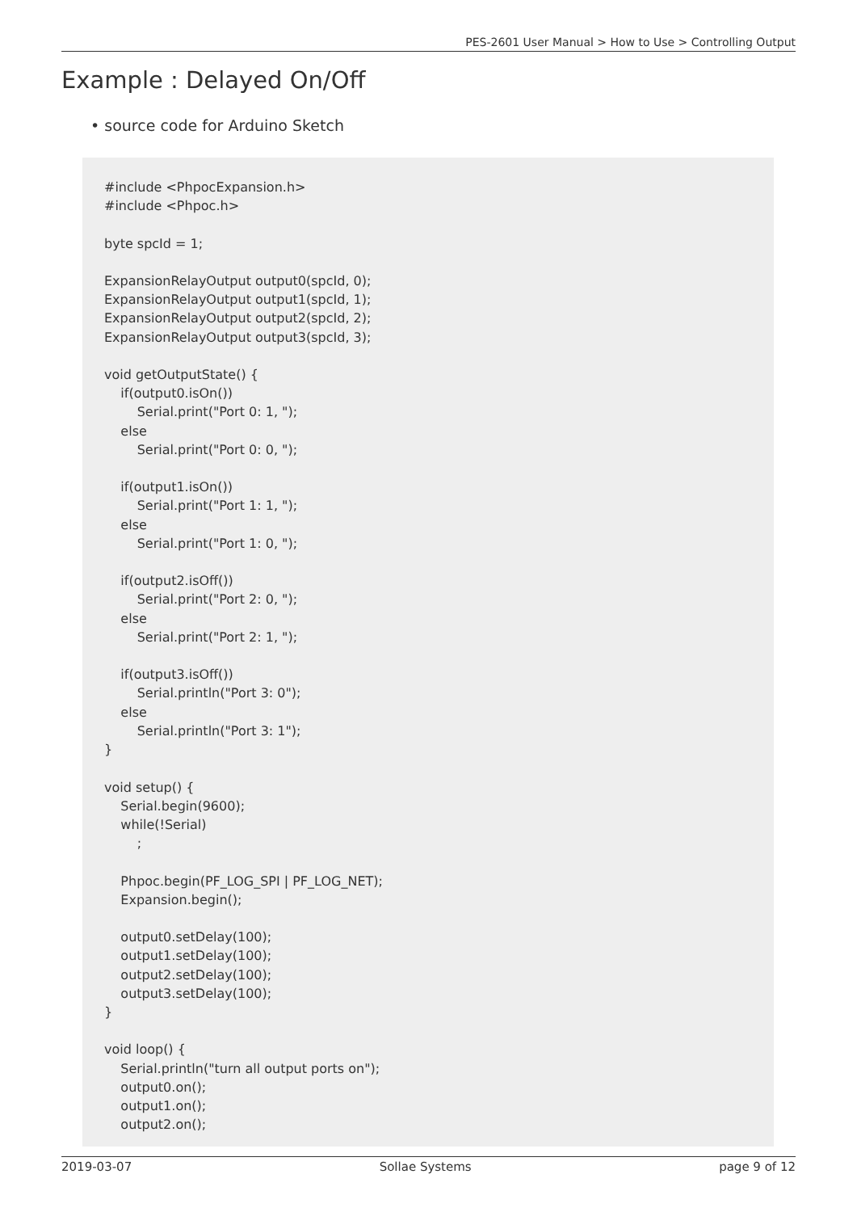PES-2601 User Manual > How to Use > Controlling Output
Example : Delayed On/Off
• source code for Arduino Sketch
#include <PhpocExpansion.h>
#include <Phpoc.h>

byte spcId = 1;

ExpansionRelayOutput output0(spcId, 0);
ExpansionRelayOutput output1(spcId, 1);
ExpansionRelayOutput output2(spcId, 2);
ExpansionRelayOutput output3(spcId, 3);

void getOutputState() {
    if(output0.isOn())
        Serial.print("Port 0: 1, ");
    else
        Serial.print("Port 0: 0, ");

    if(output1.isOn())
        Serial.print("Port 1: 1, ");
    else
        Serial.print("Port 1: 0, ");

    if(output2.isOff())
        Serial.print("Port 2: 0, ");
    else
        Serial.print("Port 2: 1, ");

    if(output3.isOff())
        Serial.println("Port 3: 0");
    else
        Serial.println("Port 3: 1");
}

void setup() {
    Serial.begin(9600);
    while(!Serial)
        ;

    Phpoc.begin(PF_LOG_SPI | PF_LOG_NET);
    Expansion.begin();

    output0.setDelay(100);
    output1.setDelay(100);
    output2.setDelay(100);
    output3.setDelay(100);
}

void loop() {
    Serial.println("turn all output ports on");
    output0.on();
    output1.on();
    output2.on();
2019-03-07 Sollae Systems page 9 of 12